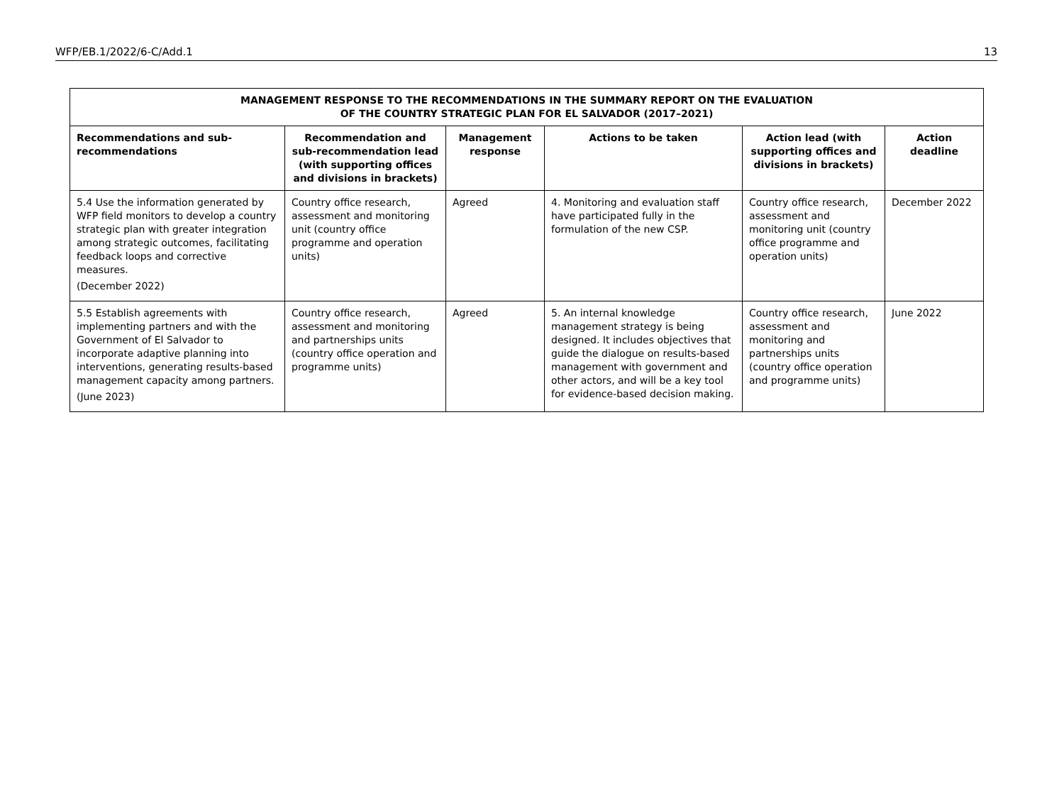WFP/EB.1/2022/6-C/Add.1 13
| MANAGEMENT RESPONSE TO THE RECOMMENDATIONS IN THE SUMMARY REPORT ON THE EVALUATION OF THE COUNTRY STRATEGIC PLAN FOR EL SALVADOR (2017–2021) | | | | | |
| --- | --- | --- | --- | --- | --- |
| Recommendations and sub-recommendations | Recommendation and sub-recommendation lead (with supporting offices and divisions in brackets) | Management response | Actions to be taken | Action lead (with supporting offices and divisions in brackets) | Action deadline |
| 5.4 Use the information generated by WFP field monitors to develop a country strategic plan with greater integration among strategic outcomes, facilitating feedback loops and corrective measures. (December 2022) | Country office research, assessment and monitoring unit (country office programme and operation units) | Agreed | 4. Monitoring and evaluation staff have participated fully in the formulation of the new CSP. | Country office research, assessment and monitoring unit (country office programme and operation units) | December 2022 |
| 5.5 Establish agreements with implementing partners and with the Government of El Salvador to incorporate adaptive planning into interventions, generating results-based management capacity among partners. (June 2023) | Country office research, assessment and monitoring and partnerships units (country office operation and programme units) | Agreed | 5. An internal knowledge management strategy is being designed. It includes objectives that guide the dialogue on results-based management with government and other actors, and will be a key tool for evidence-based decision making. | Country office research, assessment and monitoring and partnerships units (country office operation and programme units) | June 2022 |